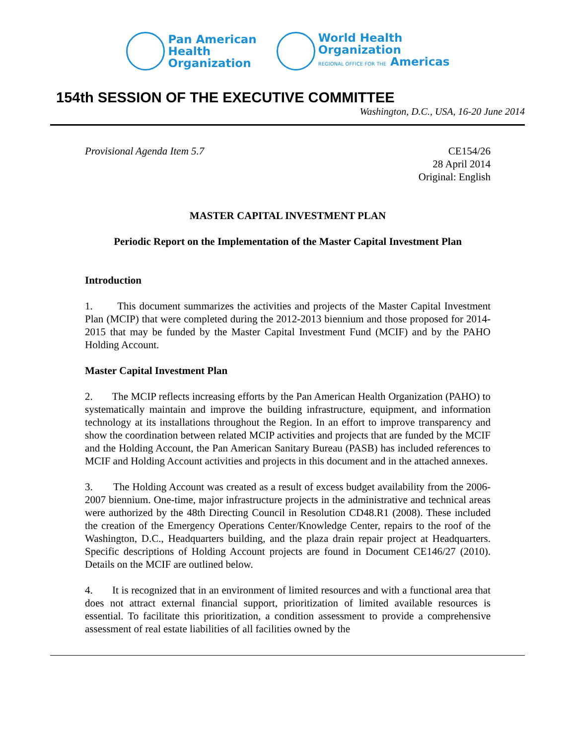Pan American
Health
Organization
World Health
Organization
REGIONAL OFFICE FOR THE Americas
154th SESSION OF THE EXECUTIVE COMMITTEE
Washington, D.C., USA, 16-20 June 2014
Provisional Agenda Item 5.7 CE154/26
28 April 2014
Original: English
MASTER CAPITAL INVESTMENT PLAN
Periodic Report on the Implementation of the Master Capital Investment Plan
Introduction
1. This document summarizes the activities and projects of the Master Capital Investment Plan (MCIP) that were completed during the 2012-2013 biennium and those proposed for 2014-2015 that may be funded by the Master Capital Investment Fund (MCIF) and by the PAHO Holding Account.
Master Capital Investment Plan
2. The MCIP reflects increasing efforts by the Pan American Health Organization (PAHO) to systematically maintain and improve the building infrastructure, equipment, and information technology at its installations throughout the Region. In an effort to improve transparency and show the coordination between related MCIP activities and projects that are funded by the MCIF and the Holding Account, the Pan American Sanitary Bureau (PASB) has included references to MCIF and Holding Account activities and projects in this document and in the attached annexes.
3. The Holding Account was created as a result of excess budget availability from the 2006-2007 biennium. One-time, major infrastructure projects in the administrative and technical areas were authorized by the 48th Directing Council in Resolution CD48.R1 (2008). These included the creation of the Emergency Operations Center/Knowledge Center, repairs to the roof of the Washington, D.C., Headquarters building, and the plaza drain repair project at Headquarters. Specific descriptions of Holding Account projects are found in Document CE146/27 (2010). Details on the MCIF are outlined below.
4. It is recognized that in an environment of limited resources and with a functional area that does not attract external financial support, prioritization of limited available resources is essential. To facilitate this prioritization, a condition assessment to provide a comprehensive assessment of real estate liabilities of all facilities owned by the